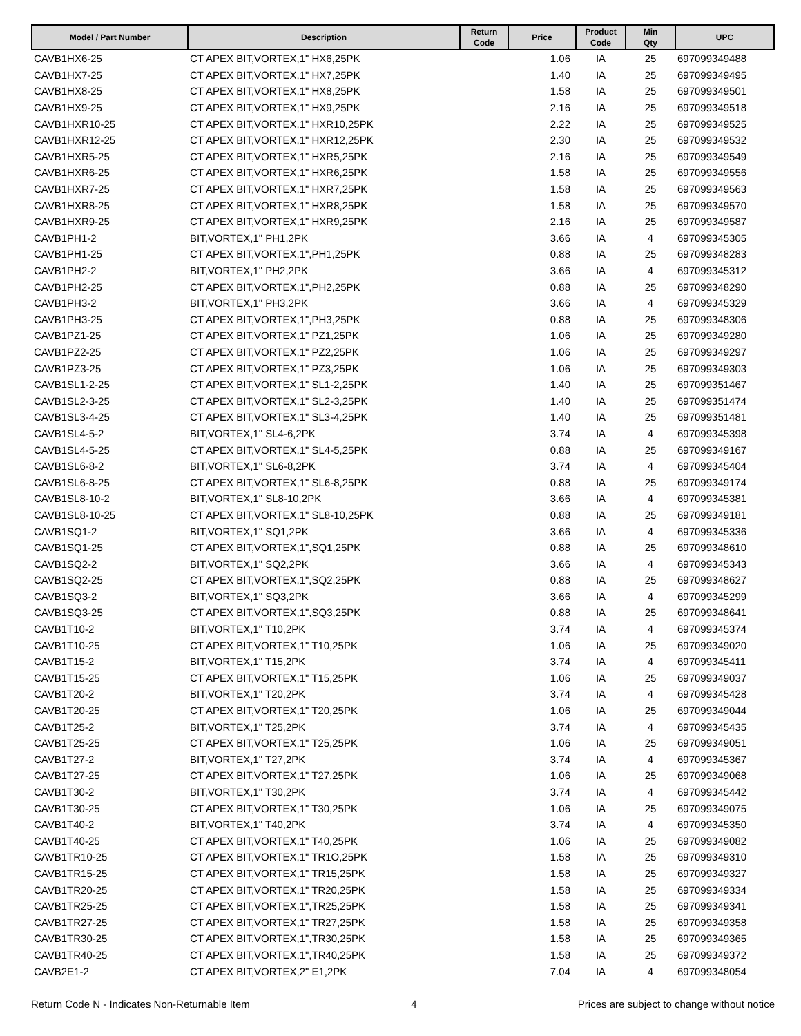| Model / Part Number | Description | Return Code | Price | Product Code | Min Qty | UPC |
| --- | --- | --- | --- | --- | --- | --- |
| CAVB1HX6-25 | CT APEX BIT,VORTEX,1" HX6,25PK | | 1.06 | IA | 25 | 697099349488 |
| CAVB1HX7-25 | CT APEX BIT,VORTEX,1" HX7,25PK | | 1.40 | IA | 25 | 697099349495 |
| CAVB1HX8-25 | CT APEX BIT,VORTEX,1" HX8,25PK | | 1.58 | IA | 25 | 697099349501 |
| CAVB1HX9-25 | CT APEX BIT,VORTEX,1" HX9,25PK | | 2.16 | IA | 25 | 697099349518 |
| CAVB1HXR10-25 | CT APEX BIT,VORTEX,1" HXR10,25PK | | 2.22 | IA | 25 | 697099349525 |
| CAVB1HXR12-25 | CT APEX BIT,VORTEX,1" HXR12,25PK | | 2.30 | IA | 25 | 697099349532 |
| CAVB1HXR5-25 | CT APEX BIT,VORTEX,1" HXR5,25PK | | 2.16 | IA | 25 | 697099349549 |
| CAVB1HXR6-25 | CT APEX BIT,VORTEX,1" HXR6,25PK | | 1.58 | IA | 25 | 697099349556 |
| CAVB1HXR7-25 | CT APEX BIT,VORTEX,1" HXR7,25PK | | 1.58 | IA | 25 | 697099349563 |
| CAVB1HXR8-25 | CT APEX BIT,VORTEX,1" HXR8,25PK | | 1.58 | IA | 25 | 697099349570 |
| CAVB1HXR9-25 | CT APEX BIT,VORTEX,1" HXR9,25PK | | 2.16 | IA | 25 | 697099349587 |
| CAVB1PH1-2 | BIT,VORTEX,1" PH1,2PK | | 3.66 | IA | 4 | 697099345305 |
| CAVB1PH1-25 | CT APEX BIT,VORTEX,1",PH1,25PK | | 0.88 | IA | 25 | 697099348283 |
| CAVB1PH2-2 | BIT,VORTEX,1" PH2,2PK | | 3.66 | IA | 4 | 697099345312 |
| CAVB1PH2-25 | CT APEX BIT,VORTEX,1",PH2,25PK | | 0.88 | IA | 25 | 697099348290 |
| CAVB1PH3-2 | BIT,VORTEX,1" PH3,2PK | | 3.66 | IA | 4 | 697099345329 |
| CAVB1PH3-25 | CT APEX BIT,VORTEX,1",PH3,25PK | | 0.88 | IA | 25 | 697099348306 |
| CAVB1PZ1-25 | CT APEX BIT,VORTEX,1" PZ1,25PK | | 1.06 | IA | 25 | 697099349280 |
| CAVB1PZ2-25 | CT APEX BIT,VORTEX,1" PZ2,25PK | | 1.06 | IA | 25 | 697099349297 |
| CAVB1PZ3-25 | CT APEX BIT,VORTEX,1" PZ3,25PK | | 1.06 | IA | 25 | 697099349303 |
| CAVB1SL1-2-25 | CT APEX BIT,VORTEX,1" SL1-2,25PK | | 1.40 | IA | 25 | 697099351467 |
| CAVB1SL2-3-25 | CT APEX BIT,VORTEX,1" SL2-3,25PK | | 1.40 | IA | 25 | 697099351474 |
| CAVB1SL3-4-25 | CT APEX BIT,VORTEX,1" SL3-4,25PK | | 1.40 | IA | 25 | 697099351481 |
| CAVB1SL4-5-2 | BIT,VORTEX,1" SL4-6,2PK | | 3.74 | IA | 4 | 697099345398 |
| CAVB1SL4-5-25 | CT APEX BIT,VORTEX,1" SL4-5,25PK | | 0.88 | IA | 25 | 697099349167 |
| CAVB1SL6-8-2 | BIT,VORTEX,1" SL6-8,2PK | | 3.74 | IA | 4 | 697099345404 |
| CAVB1SL6-8-25 | CT APEX BIT,VORTEX,1" SL6-8,25PK | | 0.88 | IA | 25 | 697099349174 |
| CAVB1SL8-10-2 | BIT,VORTEX,1" SL8-10,2PK | | 3.66 | IA | 4 | 697099345381 |
| CAVB1SL8-10-25 | CT APEX BIT,VORTEX,1" SL8-10,25PK | | 0.88 | IA | 25 | 697099349181 |
| CAVB1SQ1-2 | BIT,VORTEX,1" SQ1,2PK | | 3.66 | IA | 4 | 697099345336 |
| CAVB1SQ1-25 | CT APEX BIT,VORTEX,1",SQ1,25PK | | 0.88 | IA | 25 | 697099348610 |
| CAVB1SQ2-2 | BIT,VORTEX,1" SQ2,2PK | | 3.66 | IA | 4 | 697099345343 |
| CAVB1SQ2-25 | CT APEX BIT,VORTEX,1",SQ2,25PK | | 0.88 | IA | 25 | 697099348627 |
| CAVB1SQ3-2 | BIT,VORTEX,1" SQ3,2PK | | 3.66 | IA | 4 | 697099345299 |
| CAVB1SQ3-25 | CT APEX BIT,VORTEX,1",SQ3,25PK | | 0.88 | IA | 25 | 697099348641 |
| CAVB1T10-2 | BIT,VORTEX,1" T10,2PK | | 3.74 | IA | 4 | 697099345374 |
| CAVB1T10-25 | CT APEX BIT,VORTEX,1" T10,25PK | | 1.06 | IA | 25 | 697099349020 |
| CAVB1T15-2 | BIT,VORTEX,1" T15,2PK | | 3.74 | IA | 4 | 697099345411 |
| CAVB1T15-25 | CT APEX BIT,VORTEX,1" T15,25PK | | 1.06 | IA | 25 | 697099349037 |
| CAVB1T20-2 | BIT,VORTEX,1" T20,2PK | | 3.74 | IA | 4 | 697099345428 |
| CAVB1T20-25 | CT APEX BIT,VORTEX,1" T20,25PK | | 1.06 | IA | 25 | 697099349044 |
| CAVB1T25-2 | BIT,VORTEX,1" T25,2PK | | 3.74 | IA | 4 | 697099345435 |
| CAVB1T25-25 | CT APEX BIT,VORTEX,1" T25,25PK | | 1.06 | IA | 25 | 697099349051 |
| CAVB1T27-2 | BIT,VORTEX,1" T27,2PK | | 3.74 | IA | 4 | 697099345367 |
| CAVB1T27-25 | CT APEX BIT,VORTEX,1" T27,25PK | | 1.06 | IA | 25 | 697099349068 |
| CAVB1T30-2 | BIT,VORTEX,1" T30,2PK | | 3.74 | IA | 4 | 697099345442 |
| CAVB1T30-25 | CT APEX BIT,VORTEX,1" T30,25PK | | 1.06 | IA | 25 | 697099349075 |
| CAVB1T40-2 | BIT,VORTEX,1" T40,2PK | | 3.74 | IA | 4 | 697099345350 |
| CAVB1T40-25 | CT APEX BIT,VORTEX,1" T40,25PK | | 1.06 | IA | 25 | 697099349082 |
| CAVB1TR10-25 | CT APEX BIT,VORTEX,1" TR1O,25PK | | 1.58 | IA | 25 | 697099349310 |
| CAVB1TR15-25 | CT APEX BIT,VORTEX,1" TR15,25PK | | 1.58 | IA | 25 | 697099349327 |
| CAVB1TR20-25 | CT APEX BIT,VORTEX,1" TR20,25PK | | 1.58 | IA | 25 | 697099349334 |
| CAVB1TR25-25 | CT APEX BIT,VORTEX,1",TR25,25PK | | 1.58 | IA | 25 | 697099349341 |
| CAVB1TR27-25 | CT APEX BIT,VORTEX,1" TR27,25PK | | 1.58 | IA | 25 | 697099349358 |
| CAVB1TR30-25 | CT APEX BIT,VORTEX,1",TR30,25PK | | 1.58 | IA | 25 | 697099349365 |
| CAVB1TR40-25 | CT APEX BIT,VORTEX,1",TR40,25PK | | 1.58 | IA | 25 | 697099349372 |
| CAVB2E1-2 | CT APEX BIT,VORTEX,2" E1,2PK | | 7.04 | IA | 4 | 697099348054 |
Return Code N - Indicates Non-Returnable Item 4 Prices are subject to change without notice